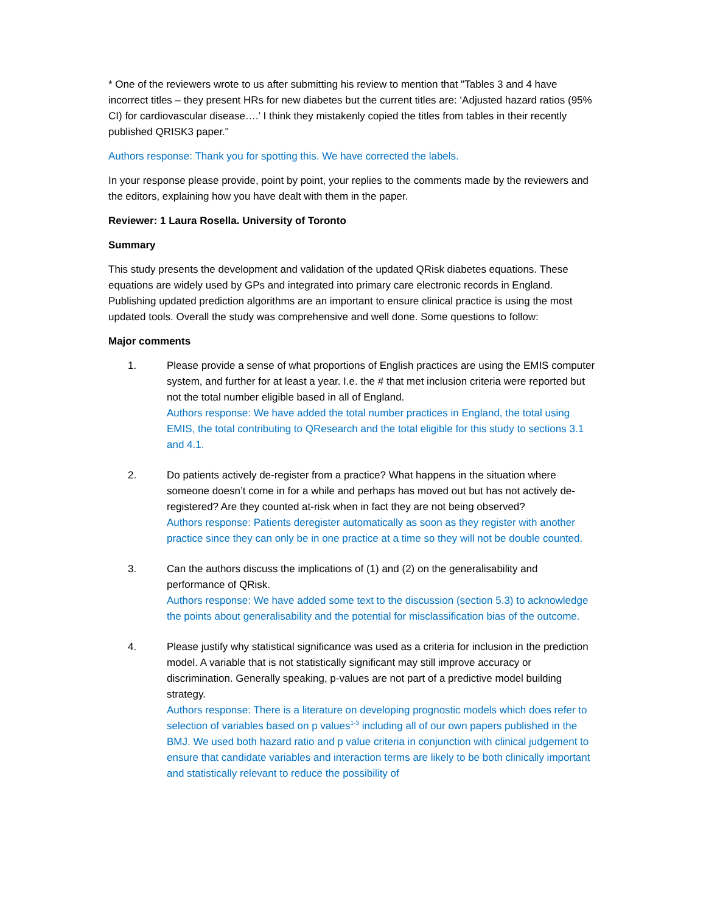* One of the reviewers wrote to us after submitting his review to mention that "Tables 3 and 4 have incorrect titles – they present HRs for new diabetes but the current titles are: ‘Adjusted hazard ratios (95% CI) for cardiovascular disease….’ I think they mistakenly copied the titles from tables in their recently published QRISK3 paper."
Authors response: Thank you for spotting this. We have corrected the labels.
In your response please provide, point by point, your replies to the comments made by the reviewers and the editors, explaining how you have dealt with them in the paper.
Reviewer: 1 Laura Rosella. University of Toronto
Summary
This study presents the development and validation of the updated QRisk diabetes equations. These equations are widely used by GPs and integrated into primary care electronic records in England. Publishing updated prediction algorithms are an important to ensure clinical practice is using the most updated tools. Overall the study was comprehensive and well done. Some questions to follow:
Major comments
1. Please provide a sense of what proportions of English practices are using the EMIS computer system, and further for at least a year. I.e. the # that met inclusion criteria were reported but not the total number eligible based in all of England.
Authors response: We have added the total number practices in England, the total using EMIS, the total contributing to QResearch and the total eligible for this study to sections 3.1 and 4.1.
2. Do patients actively de-register from a practice? What happens in the situation where someone doesn’t come in for a while and perhaps has moved out but has not actively de-registered? Are they counted at-risk when in fact they are not being observed?
Authors response: Patients deregister automatically as soon as they register with another practice since they can only be in one practice at a time so they will not be double counted.
3. Can the authors discuss the implications of (1) and (2) on the generalisability and performance of QRisk.
Authors response: We have added some text to the discussion (section 5.3) to acknowledge the points about generalisability and the potential for misclassification bias of the outcome.
4. Please justify why statistical significance was used as a criteria for inclusion in the prediction model. A variable that is not statistically significant may still improve accuracy or discrimination. Generally speaking, p-values are not part of a predictive model building strategy.
Authors response: There is a literature on developing prognostic models which does refer to selection of variables based on p values<sup>1-3</sup> including all of our own papers published in the BMJ. We used both hazard ratio and p value criteria in conjunction with clinical judgement to ensure that candidate variables and interaction terms are likely to be both clinically important and statistically relevant to reduce the possibility of